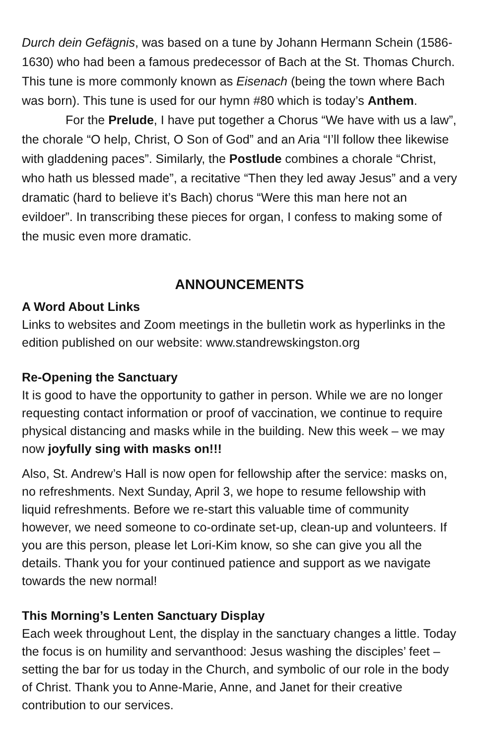Durch dein Gefägnis, was based on a tune by Johann Hermann Schein (1586-1630) who had been a famous predecessor of Bach at the St. Thomas Church. This tune is more commonly known as Eisenach (being the town where Bach was born). This tune is used for our hymn #80 which is today’s Anthem.
For the Prelude, I have put together a Chorus “We have with us a law”, the chorale “O help, Christ, O Son of God” and an Aria “I’ll follow thee likewise with gladdening paces”. Similarly, the Postlude combines a chorale “Christ, who hath us blessed made”, a recitative “Then they led away Jesus” and a very dramatic (hard to believe it’s Bach) chorus “Were this man here not an evildoer”. In transcribing these pieces for organ, I confess to making some of the music even more dramatic.
ANNOUNCEMENTS
A Word About Links
Links to websites and Zoom meetings in the bulletin work as hyperlinks in the edition published on our website: www.standrewskingston.org
Re-Opening the Sanctuary
It is good to have the opportunity to gather in person. While we are no longer requesting contact information or proof of vaccination, we continue to require physical distancing and masks while in the building. New this week – we may now joyfully sing with masks on!!!
Also, St. Andrew’s Hall is now open for fellowship after the service: masks on, no refreshments. Next Sunday, April 3, we hope to resume fellowship with liquid refreshments. Before we re-start this valuable time of community however, we need someone to co-ordinate set-up, clean-up and volunteers. If you are this person, please let Lori-Kim know, so she can give you all the details. Thank you for your continued patience and support as we navigate towards the new normal!
This Morning’s Lenten Sanctuary Display
Each week throughout Lent, the display in the sanctuary changes a little. Today the focus is on humility and servanthood: Jesus washing the disciples’ feet – setting the bar for us today in the Church, and symbolic of our role in the body of Christ. Thank you to Anne-Marie, Anne, and Janet for their creative contribution to our services.